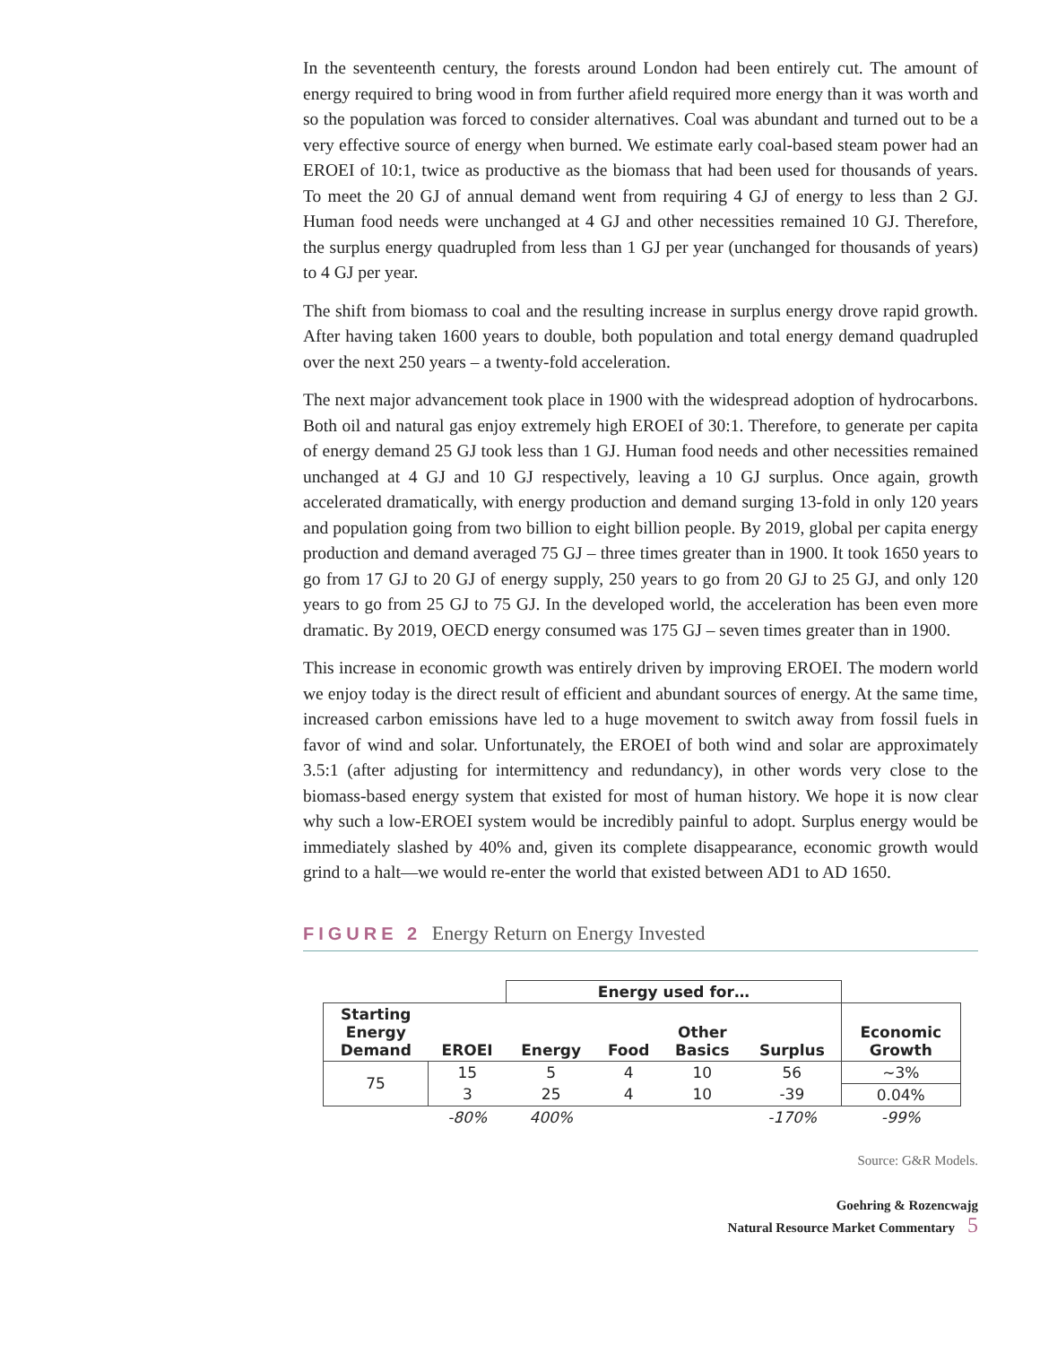In the seventeenth century, the forests around London had been entirely cut. The amount of energy required to bring wood in from further afield required more energy than it was worth and so the population was forced to consider alternatives. Coal was abundant and turned out to be a very effective source of energy when burned. We estimate early coal-based steam power had an EROEI of 10:1, twice as productive as the biomass that had been used for thousands of years. To meet the 20 GJ of annual demand went from requiring 4 GJ of energy to less than 2 GJ. Human food needs were unchanged at 4 GJ and other necessities remained 10 GJ. Therefore, the surplus energy quadrupled from less than 1 GJ per year (unchanged for thousands of years) to 4 GJ per year.
The shift from biomass to coal and the resulting increase in surplus energy drove rapid growth. After having taken 1600 years to double, both population and total energy demand quadrupled over the next 250 years – a twenty-fold acceleration.
The next major advancement took place in 1900 with the widespread adoption of hydrocarbons. Both oil and natural gas enjoy extremely high EROEI of 30:1. Therefore, to generate per capita of energy demand 25 GJ took less than 1 GJ. Human food needs and other necessities remained unchanged at 4 GJ and 10 GJ respectively, leaving a 10 GJ surplus. Once again, growth accelerated dramatically, with energy production and demand surging 13-fold in only 120 years and population going from two billion to eight billion people. By 2019, global per capita energy production and demand averaged 75 GJ – three times greater than in 1900. It took 1650 years to go from 17 GJ to 20 GJ of energy supply, 250 years to go from 20 GJ to 25 GJ, and only 120 years to go from 25 GJ to 75 GJ. In the developed world, the acceleration has been even more dramatic. By 2019, OECD energy consumed was 175 GJ – seven times greater than in 1900.
This increase in economic growth was entirely driven by improving EROEI. The modern world we enjoy today is the direct result of efficient and abundant sources of energy. At the same time, increased carbon emissions have led to a huge movement to switch away from fossil fuels in favor of wind and solar. Unfortunately, the EROEI of both wind and solar are approximately 3.5:1 (after adjusting for intermittency and redundancy), in other words very close to the biomass-based energy system that existed for most of human history. We hope it is now clear why such a low-EROEI system would be incredibly painful to adopt. Surplus energy would be immediately slashed by 40% and, given its complete disappearance, economic growth would grind to a halt—we would re-enter the world that existed between AD1 to AD 1650.
FIGURE 2 Energy Return on Energy Invested
| | | Energy used for… | | | | |
| Starting Energy Demand | EROEI | Energy | Food | Other Basics | Surplus | Economic Growth |
| 75 | 15 | 5 | 4 | 10 | 56 | ~3% |
| | 3 | 25 | 4 | 10 | -39 | 0.04% |
| | -80% | 400% | | | -170% | -99% |
Source: G&R Models.
Goehring & Rozencwajg
Natural Resource Market Commentary 5